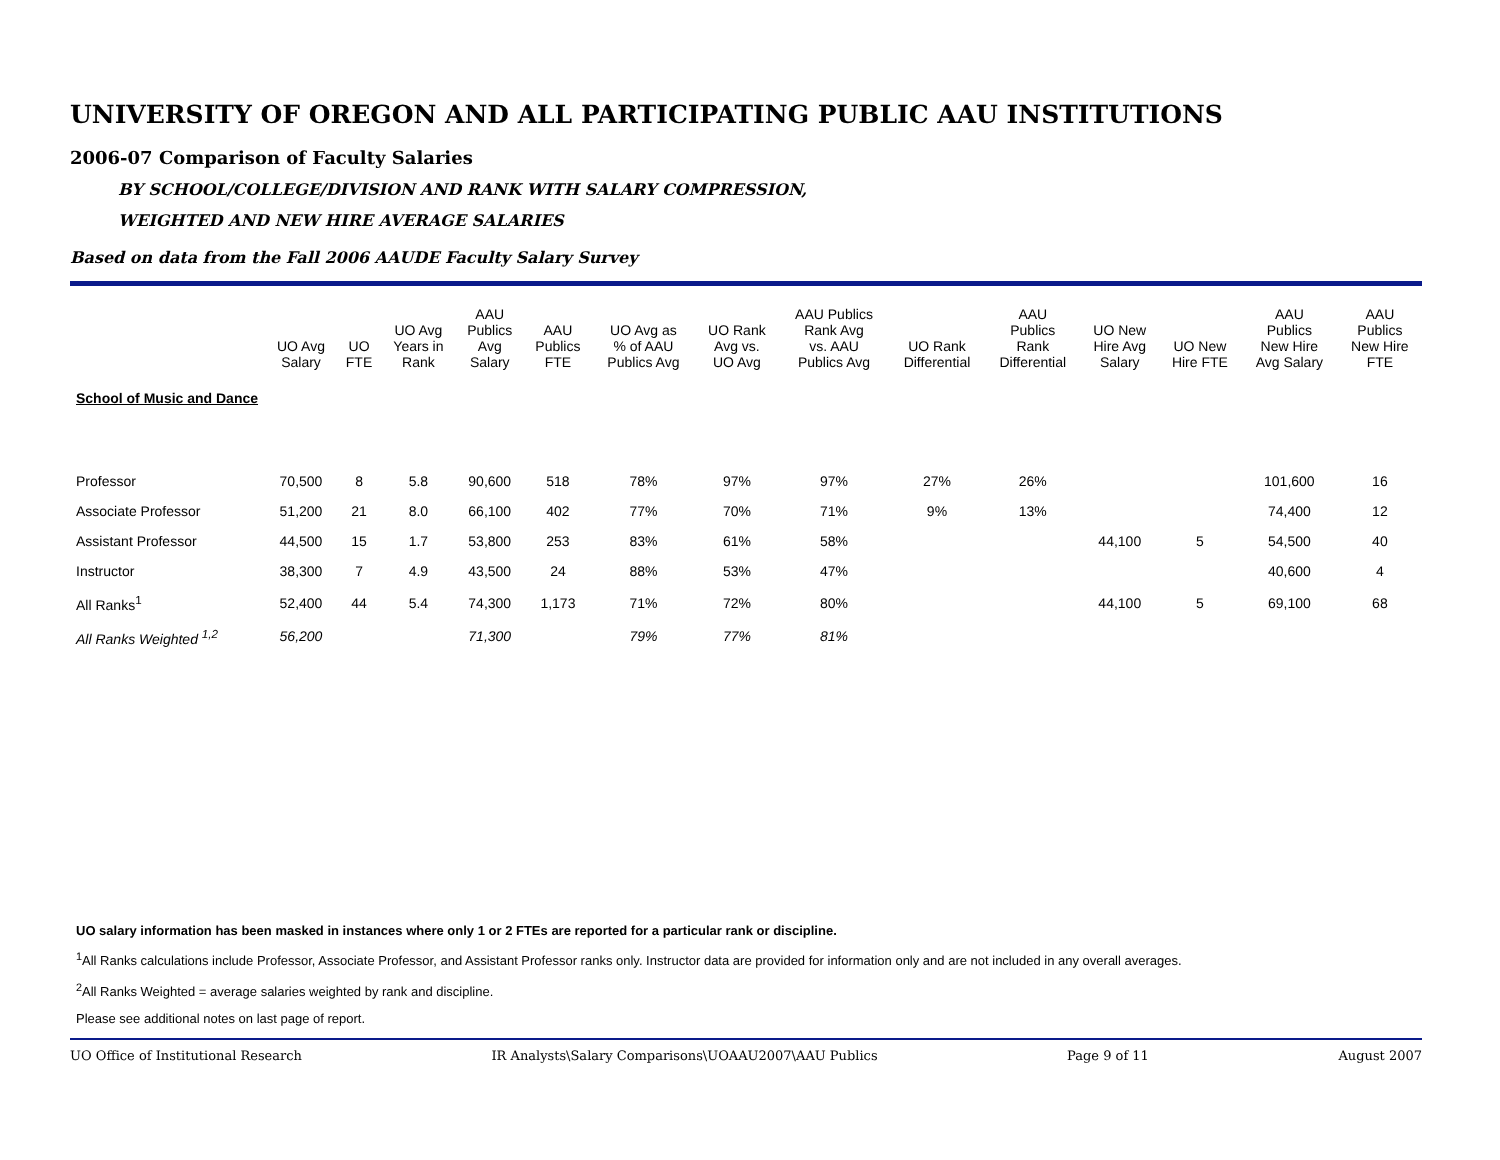UNIVERSITY OF OREGON AND ALL PARTICIPATING PUBLIC AAU INSTITUTIONS
2006-07 Comparison of Faculty Salaries
BY SCHOOL/COLLEGE/DIVISION AND RANK WITH SALARY COMPRESSION,
WEIGHTED AND NEW HIRE AVERAGE SALARIES
Based on data from the Fall 2006 AAUDE Faculty Salary Survey
| | UO Avg Salary | UO FTE | UO Avg Years in Rank | AAU Publics Avg Salary | AAU Publics FTE | UO Avg as % of AAU Publics Avg | UO Rank Avg vs. UO Avg | AAU Publics Rank Avg vs. AAU Publics Avg | UO Rank Differential | AAU Publics Rank Differential | UO New Hire Avg Salary | UO New Hire FTE | AAU Publics New Hire Avg Salary | AAU Publics New Hire FTE |
| --- | --- | --- | --- | --- | --- | --- | --- | --- | --- | --- | --- | --- | --- | --- |
| School of Music and Dance | | | | | | | | | | | | | | |
| Professor | 70,500 | 8 | 5.8 | 90,600 | 518 | 78% | 97% | 97% | 27% | 26% | | | 101,600 | 16 |
| Associate Professor | 51,200 | 21 | 8.0 | 66,100 | 402 | 77% | 70% | 71% | 9% | 13% | | | 74,400 | 12 |
| Assistant Professor | 44,500 | 15 | 1.7 | 53,800 | 253 | 83% | 61% | 58% | | | 44,100 | 5 | 54,500 | 40 |
| Instructor | 38,300 | 7 | 4.9 | 43,500 | 24 | 88% | 53% | 47% | | | | | 40,600 | 4 |
| All Ranks<sup>1</sup> | 52,400 | 44 | 5.4 | 74,300 | 1,173 | 71% | 72% | 80% | | | 44,100 | 5 | 69,100 | 68 |
| All Ranks Weighted <sup>1,2</sup> | 56,200 | | | 71,300 | | 79% | 77% | 81% | | | | | | |
UO salary information has been masked in instances where only 1 or 2 FTEs are reported for a particular rank or discipline.
<sup>1</sup> All Ranks calculations include Professor, Associate Professor, and Assistant Professor ranks only. Instructor data are provided for information only and are not included in any overall averages.
<sup>2</sup> All Ranks Weighted = average salaries weighted by rank and discipline.
Please see additional notes on last page of report.
UO Office of Institutional Research IR Analysts\Salary Comparisons\UOAAU2007\AAU Publics Page 9 of 11 August 2007